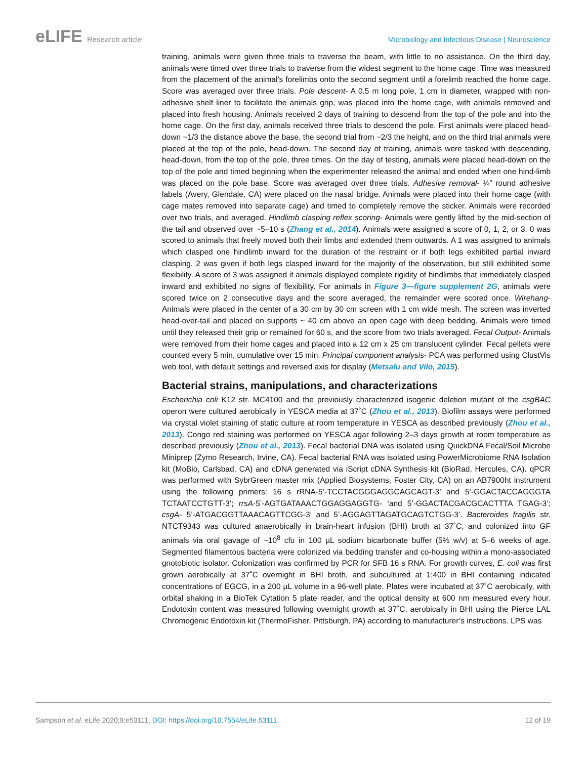eLIFE Research article Microbiology and Infectious Disease | Neuroscience
training, animals were given three trials to traverse the beam, with little to no assistance. On the third day, animals were timed over three trials to traverse from the widest segment to the home cage. Time was measured from the placement of the animal’s forelimbs onto the second segment until a forelimb reached the home cage. Score was averaged over three trials. Pole descent- A 0.5 m long pole, 1 cm in diameter, wrapped with non-adhesive shelf liner to facilitate the animals grip, was placed into the home cage, with animals removed and placed into fresh housing. Animals received 2 days of training to descend from the top of the pole and into the home cage. On the first day, animals received three trials to descend the pole. First animals were placed head-down ~1/3 the distance above the base, the second trial from ~2/3 the height, and on the third trial animals were placed at the top of the pole, head-down. The second day of training, animals were tasked with descending, head-down, from the top of the pole, three times. On the day of testing, animals were placed head-down on the top of the pole and timed beginning when the experimenter released the animal and ended when one hind-limb was placed on the pole base. Score was averaged over three trials. Adhesive removal- ¼” round adhesive labels (Avery, Glendale, CA) were placed on the nasal bridge. Animals were placed into their home cage (with cage mates removed into separate cage) and timed to completely remove the sticker. Animals were recorded over two trials, and averaged. Hindlimb clasping reflex scoring- Animals were gently lifted by the mid-section of the tail and observed over ~5–10 s (Zhang et al., 2014). Animals were assigned a score of 0, 1, 2, or 3. 0 was scored to animals that freely moved both their limbs and extended them outwards. A 1 was assigned to animals which clasped one hindlimb inward for the duration of the restraint or if both legs exhibited partial inward clasping. 2 was given if both legs clasped inward for the majority of the observation, but still exhibited some flexibility. A score of 3 was assigned if animals displayed complete rigidity of hindlimbs that immediately clasped inward and exhibited no signs of flexibility. For animals in Figure 3—figure supplement 2G, animals were scored twice on 2 consecutive days and the score averaged, the remainder were scored once. Wirehang- Animals were placed in the center of a 30 cm by 30 cm screen with 1 cm wide mesh. The screen was inverted head-over-tail and placed on supports ~ 40 cm above an open cage with deep bedding. Animals were timed until they released their grip or remained for 60 s, and the score from two trials averaged. Fecal Output- Animals were removed from their home cages and placed into a 12 cm x 25 cm translucent cylinder. Fecal pellets were counted every 5 min, cumulative over 15 min. Principal component analysis- PCA was performed using ClustVis web tool, with default settings and reversed axis for display (Metsalu and Vilo, 2015).
Bacterial strains, manipulations, and characterizations
Escherichia coli K12 str. MC4100 and the previously characterized isogenic deletion mutant of the csgBAC operon were cultured aerobically in YESCA media at 37˚C (Zhou et al., 2013). Biofilm assays were performed via crystal violet staining of static culture at room temperature in YESCA as described previously (Zhou et al., 2013). Congo red staining was performed on YESCA agar following 2–3 days growth at room temperature as described previously (Zhou et al., 2013). Fecal bacterial DNA was isolated using QuickDNA Fecal/Soil Microbe Miniprep (Zymo Research, Irvine, CA). Fecal bacterial RNA was isolated using PowerMicrobiome RNA Isolation kit (MoBio, Carlsbad, CA) and cDNA generated via iScript cDNA Synthesis kit (BioRad, Hercules, CA). qPCR was performed with SybrGreen master mix (Applied Biosystems, Foster City, CA) on an AB7900ht instrument using the following primers: 16 s rRNA-5’-TCCTACGGGAGGCAGCAGT-3’ and 5’-GGACTACCAGGGTA TCTAATCCTGTT-3’; rrsA-5’-AGTGATAAACTGGAGGAGGTG- ‘and 5’-GGACTACGACGCACTTTA TGAG-3’; csgA- 5’-ATGACGGTTAAACAGTTCGG-3’ and 5’-AGGAGTTAGATGCAGTCTGG-3’. Bacteroides fragilis str. NTCT9343 was cultured anaerobically in brain-heart infusion (BHI) broth at 37˚C, and colonized into GF animals via oral gavage of ~10<sup>8</sup> cfu in 100 µL sodium bicarbonate buffer (5% w/v) at 5–6 weeks of age. Segmented filamentous bacteria were colonized via bedding transfer and co-housing within a mono-associated gnotobiotic isolator. Colonization was confirmed by PCR for SFB 16 s RNA. For growth curves, E. coli was first grown aerobically at 37˚C overnight in BHI broth, and subcultured at 1:400 in BHI containing indicated concentrations of EGCG, in a 200 µL volume in a 96-well plate. Plates were incubated at 37˚C aerobically, with orbital shaking in a BioTek Cytation 5 plate reader, and the optical density at 600 nm measured every hour. Endotoxin content was measured following overnight growth at 37˚C, aerobically in BHI using the Pierce LAL Chromogenic Endotoxin kit (ThermoFisher, Pittsburgh, PA) according to manufacturer’s instructions. LPS was
Sampson et al. eLife 2020;9:e53111. DOI: https://doi.org/10.7554/eLife.53111
12 of 19